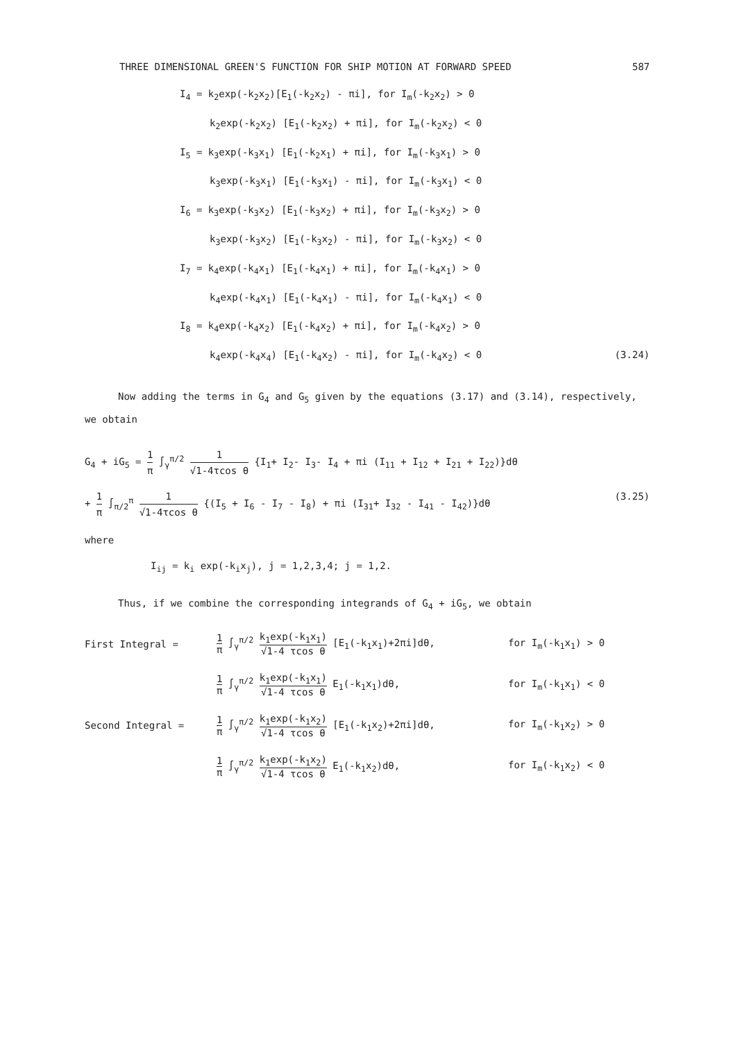THREE DIMENSIONAL GREEN'S FUNCTION FOR SHIP MOTION AT FORWARD SPEED 587
I<sub>4</sub> = k<sub>2</sub>exp(-k<sub>2</sub>x<sub>2</sub>)[E<sub>1</sub>(-k<sub>2</sub>x<sub>2</sub>) - πi], for I<sub>m</sub>(-k<sub>2</sub>x<sub>2</sub>) > 0
k<sub>2</sub>exp(-k<sub>2</sub>x<sub>2</sub>) [E<sub>1</sub>(-k<sub>2</sub>x<sub>2</sub>) + πi], for I<sub>m</sub>(-k<sub>2</sub>x<sub>2</sub>) < 0
I<sub>5</sub> = k<sub>3</sub>exp(-k<sub>3</sub>x<sub>1</sub>) [E<sub>1</sub>(-k<sub>2</sub>x<sub>1</sub>) + πi], for I<sub>m</sub>(-k<sub>3</sub>x<sub>1</sub>) > 0
k<sub>3</sub>exp(-k<sub>3</sub>x<sub>1</sub>) [E<sub>1</sub>(-k<sub>3</sub>x<sub>1</sub>) - πi], for I<sub>m</sub>(-k<sub>3</sub>x<sub>1</sub>) < 0
I<sub>6</sub> = k<sub>3</sub>exp(-k<sub>3</sub>x<sub>2</sub>) [E<sub>1</sub>(-k<sub>3</sub>x<sub>2</sub>) + πi], for I<sub>m</sub>(-k<sub>3</sub>x<sub>2</sub>) > 0
k<sub>3</sub>exp(-k<sub>3</sub>x<sub>2</sub>) [E<sub>1</sub>(-k<sub>3</sub>x<sub>2</sub>) - πi], for I<sub>m</sub>(-k<sub>3</sub>x<sub>2</sub>) < 0
I<sub>7</sub> = k<sub>4</sub>exp(-k<sub>4</sub>x<sub>1</sub>) [E<sub>1</sub>(-k<sub>4</sub>x<sub>1</sub>) + πi], for I<sub>m</sub>(-k<sub>4</sub>x<sub>1</sub>) > 0
k<sub>4</sub>exp(-k<sub>4</sub>x<sub>1</sub>) [E<sub>1</sub>(-k<sub>4</sub>x<sub>1</sub>) - πi], for I<sub>m</sub>(-k<sub>4</sub>x<sub>1</sub>) < 0
I<sub>8</sub> = k<sub>4</sub>exp(-k<sub>4</sub>x<sub>2</sub>) [E<sub>1</sub>(-k<sub>4</sub>x<sub>2</sub>) + πi], for I<sub>m</sub>(-k<sub>4</sub>x<sub>2</sub>) > 0
k<sub>4</sub>exp(-k<sub>4</sub>x<sub>4</sub>) [E<sub>1</sub>(-k<sub>4</sub>x<sub>2</sub>) - πi], for I<sub>m</sub>(-k<sub>4</sub>x<sub>2</sub>) < 0 (3.24)
Now adding the terms in G<sub>4</sub> and G<sub>5</sub> given by the equations (3.17) and (3.14), respectively, we obtain
G<sub>4</sub> + iG<sub>5</sub> = 1 π ∫<sub>γ</sub><sup>π/2</sup> 1 √1-4τcos θ {I<sub>1</sub>+ I<sub>2</sub>- I<sub>3</sub>- I<sub>4</sub> + πi (I<sub>11</sub> + I<sub>12</sub> + I<sub>21</sub> + I<sub>22</sub>)}dθ
+ 1 π ∫<sub>π/2</sub><sup>π</sup> 1 √1-4τcos θ {(I<sub>5</sub> + I<sub>6</sub> - I<sub>7</sub> - I<sub>8</sub>) + πi (I<sub>31</sub>+ I<sub>32</sub> - I<sub>41</sub> - I<sub>42</sub>)}dθ (3.25)
where
I<sub>ij</sub> = k<sub>i</sub> exp(-k<sub>i</sub>x<sub>j</sub>), j = 1,2,3,4; j = 1,2.
Thus, if we combine the corresponding integrands of G<sub>4</sub> + iG<sub>5</sub>, we obtain
First Integral = 1 π ∫<sub>γ</sub><sup>π/2</sup> k<sub>1</sub>exp(-k<sub>1</sub>x<sub>1</sub>) √1-4 τcos θ [E<sub>1</sub>(-k<sub>1</sub>x<sub>1</sub>)+2πi]dθ, for I<sub>m</sub>(-k<sub>1</sub>x<sub>1</sub>) > 0
1 π ∫<sub>γ</sub><sup>π/2</sup> k<sub>1</sub>exp(-k<sub>1</sub>x<sub>1</sub>) √1-4 τcos θ E<sub>1</sub>(-k<sub>1</sub>x<sub>1</sub>)dθ, for I<sub>m</sub>(-k<sub>1</sub>x<sub>1</sub>) < 0
Second Integral = 1 π ∫<sub>γ</sub><sup>π/2</sup> k<sub>1</sub>exp(-k<sub>1</sub>x<sub>2</sub>) √1-4 τcos θ [E<sub>1</sub>(-k<sub>1</sub>x<sub>2</sub>)+2πi]dθ, for I<sub>m</sub>(-k<sub>1</sub>x<sub>2</sub>) > 0
1 π ∫<sub>γ</sub><sup>π/2</sup> k<sub>1</sub>exp(-k<sub>1</sub>x<sub>2</sub>) √1-4 τcos θ E<sub>1</sub>(-k<sub>1</sub>x<sub>2</sub>)dθ, for I<sub>m</sub>(-k<sub>1</sub>x<sub>2</sub>) < 0